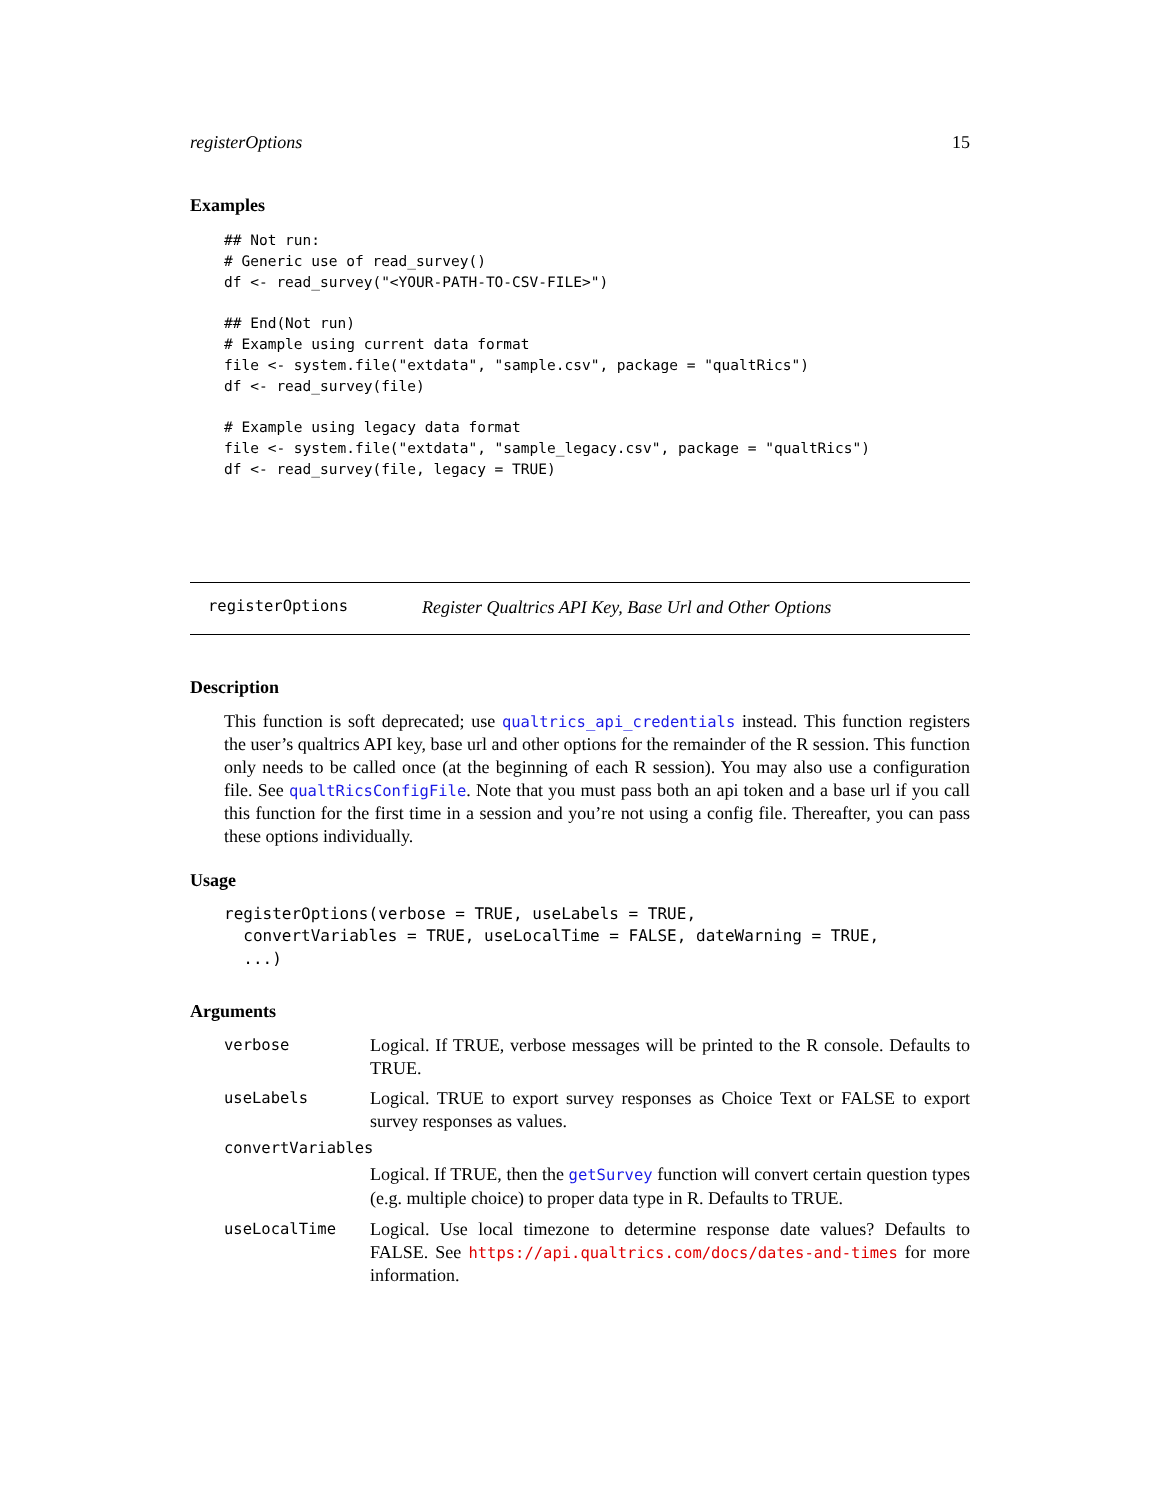registerOptions 15
Examples
## Not run:
# Generic use of read_survey()
df <- read_survey("<YOUR-PATH-TO-CSV-FILE>")

## End(Not run)
# Example using current data format
file <- system.file("extdata", "sample.csv", package = "qualtRics")
df <- read_survey(file)

# Example using legacy data format
file <- system.file("extdata", "sample_legacy.csv", package = "qualtRics")
df <- read_survey(file, legacy = TRUE)
registerOptions Register Qualtrics API Key, Base Url and Other Options
Description
This function is soft deprecated; use qualtrics_api_credentials instead. This function registers the user’s qualtrics API key, base url and other options for the remainder of the R session. This function only needs to be called once (at the beginning of each R session). You may also use a configuration file. See qualtRicsConfigFile. Note that you must pass both an api token and a base url if you call this function for the first time in a session and you’re not using a config file. Thereafter, you can pass these options individually.
Usage
registerOptions(verbose = TRUE, useLabels = TRUE,
  convertVariables = TRUE, useLocalTime = FALSE, dateWarning = TRUE,
  ...)
Arguments
verbose Logical. If TRUE, verbose messages will be printed to the R console. Defaults to TRUE.
useLabels Logical. TRUE to export survey responses as Choice Text or FALSE to export survey responses as values.
convertVariables
Logical. If TRUE, then the getSurvey function will convert certain question types (e.g. multiple choice) to proper data type in R. Defaults to TRUE.
useLocalTime Logical. Use local timezone to determine response date values? Defaults to FALSE. See https://api.qualtrics.com/docs/dates-and-times for more information.